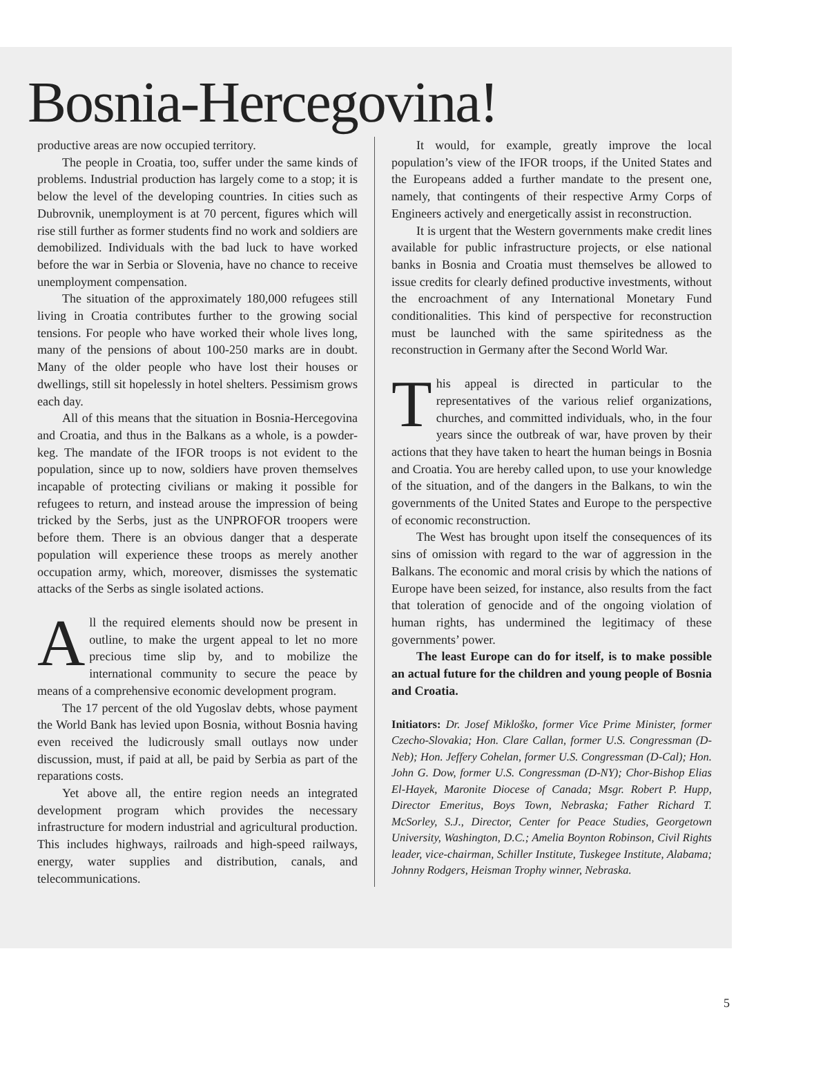Bosnia-Hercegovina!
productive areas are now occupied territory.
The people in Croatia, too, suffer under the same kinds of problems. Industrial production has largely come to a stop; it is below the level of the developing countries. In cities such as Dubrovnik, unemployment is at 70 percent, figures which will rise still further as former students find no work and soldiers are demobilized. Individuals with the bad luck to have worked before the war in Serbia or Slovenia, have no chance to receive unemployment compensation.
The situation of the approximately 180,000 refugees still living in Croatia contributes further to the growing social tensions. For people who have worked their whole lives long, many of the pensions of about 100-250 marks are in doubt. Many of the older people who have lost their houses or dwellings, still sit hopelessly in hotel shelters. Pessimism grows each day.
All of this means that the situation in Bosnia-Hercegovina and Croatia, and thus in the Balkans as a whole, is a powder-keg. The mandate of the IFOR troops is not evident to the population, since up to now, soldiers have proven themselves incapable of protecting civilians or making it possible for refugees to return, and instead arouse the impression of being tricked by the Serbs, just as the UNPROFOR troopers were before them. There is an obvious danger that a desperate population will experience these troops as merely another occupation army, which, moreover, dismisses the systematic attacks of the Serbs as single isolated actions.
All the required elements should now be present in outline, to make the urgent appeal to let no more precious time slip by, and to mobilize the international community to secure the peace by means of a comprehensive economic development program.
The 17 percent of the old Yugoslav debts, whose payment the World Bank has levied upon Bosnia, without Bosnia having even received the ludicrously small outlays now under discussion, must, if paid at all, be paid by Serbia as part of the reparations costs.
Yet above all, the entire region needs an integrated development program which provides the necessary infrastructure for modern industrial and agricultural production. This includes highways, railroads and high-speed railways, energy, water supplies and distribution, canals, and telecommunications.
It would, for example, greatly improve the local population’s view of the IFOR troops, if the United States and the Europeans added a further mandate to the present one, namely, that contingents of their respective Army Corps of Engineers actively and energetically assist in reconstruction.
It is urgent that the Western governments make credit lines available for public infrastructure projects, or else national banks in Bosnia and Croatia must themselves be allowed to issue credits for clearly defined productive investments, without the encroachment of any International Monetary Fund conditionalities. This kind of perspective for reconstruction must be launched with the same spiritedness as the reconstruction in Germany after the Second World War.
This appeal is directed in particular to the representatives of the various relief organizations, churches, and committed individuals, who, in the four years since the outbreak of war, have proven by their actions that they have taken to heart the human beings in Bosnia and Croatia. You are hereby called upon, to use your knowledge of the situation, and of the dangers in the Balkans, to win the governments of the United States and Europe to the perspective of economic reconstruction.
The West has brought upon itself the consequences of its sins of omission with regard to the war of aggression in the Balkans. The economic and moral crisis by which the nations of Europe have been seized, for instance, also results from the fact that toleration of genocide and of the ongoing violation of human rights, has undermined the legitimacy of these governments’ power.
The least Europe can do for itself, is to make possible an actual future for the children and young people of Bosnia and Croatia.
Initiators: Dr. Josef Mikloško, former Vice Prime Minister, former Czecho-Slovakia; Hon. Clare Callan, former U.S. Congressman (D-Neb); Hon. Jeffery Cohelan, former U.S. Congressman (D-Cal); Hon. John G. Dow, former U.S. Congressman (D-NY); Chor-Bishop Elias El-Hayek, Maronite Diocese of Canada; Msgr. Robert P. Hupp, Director Emeritus, Boys Town, Nebraska; Father Richard T. McSorley, S.J., Director, Center for Peace Studies, Georgetown University, Washington, D.C.; Amelia Boynton Robinson, Civil Rights leader, vice-chairman, Schiller Institute, Tuskegee Institute, Alabama; Johnny Rodgers, Heisman Trophy winner, Nebraska.
5